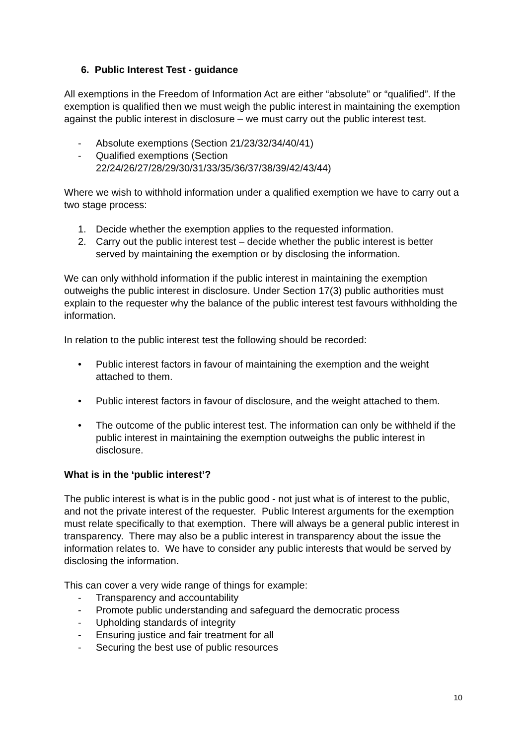6. Public Interest Test - guidance
All exemptions in the Freedom of Information Act are either “absolute” or “qualified”. If the exemption is qualified then we must weigh the public interest in maintaining the exemption against the public interest in disclosure – we must carry out the public interest test.
- Absolute exemptions (Section 21/23/32/34/40/41)
- Qualified exemptions (Section 22/24/26/27/28/29/30/31/33/35/36/37/38/39/42/43/44)
Where we wish to withhold information under a qualified exemption we have to carry out a two stage process:
1. Decide whether the exemption applies to the requested information.
2. Carry out the public interest test – decide whether the public interest is better served by maintaining the exemption or by disclosing the information.
We can only withhold information if the public interest in maintaining the exemption outweighs the public interest in disclosure. Under Section 17(3) public authorities must explain to the requester why the balance of the public interest test favours withholding the information.
In relation to the public interest test the following should be recorded:
• Public interest factors in favour of maintaining the exemption and the weight attached to them.
• Public interest factors in favour of disclosure, and the weight attached to them.
• The outcome of the public interest test. The information can only be withheld if the public interest in maintaining the exemption outweighs the public interest in disclosure.
What is in the ‘public interest’?
The public interest is what is in the public good - not just what is of interest to the public, and not the private interest of the requester. Public Interest arguments for the exemption must relate specifically to that exemption. There will always be a general public interest in transparency. There may also be a public interest in transparency about the issue the information relates to. We have to consider any public interests that would be served by disclosing the information.
This can cover a very wide range of things for example:
- Transparency and accountability
- Promote public understanding and safeguard the democratic process
- Upholding standards of integrity
- Ensuring justice and fair treatment for all
- Securing the best use of public resources
10